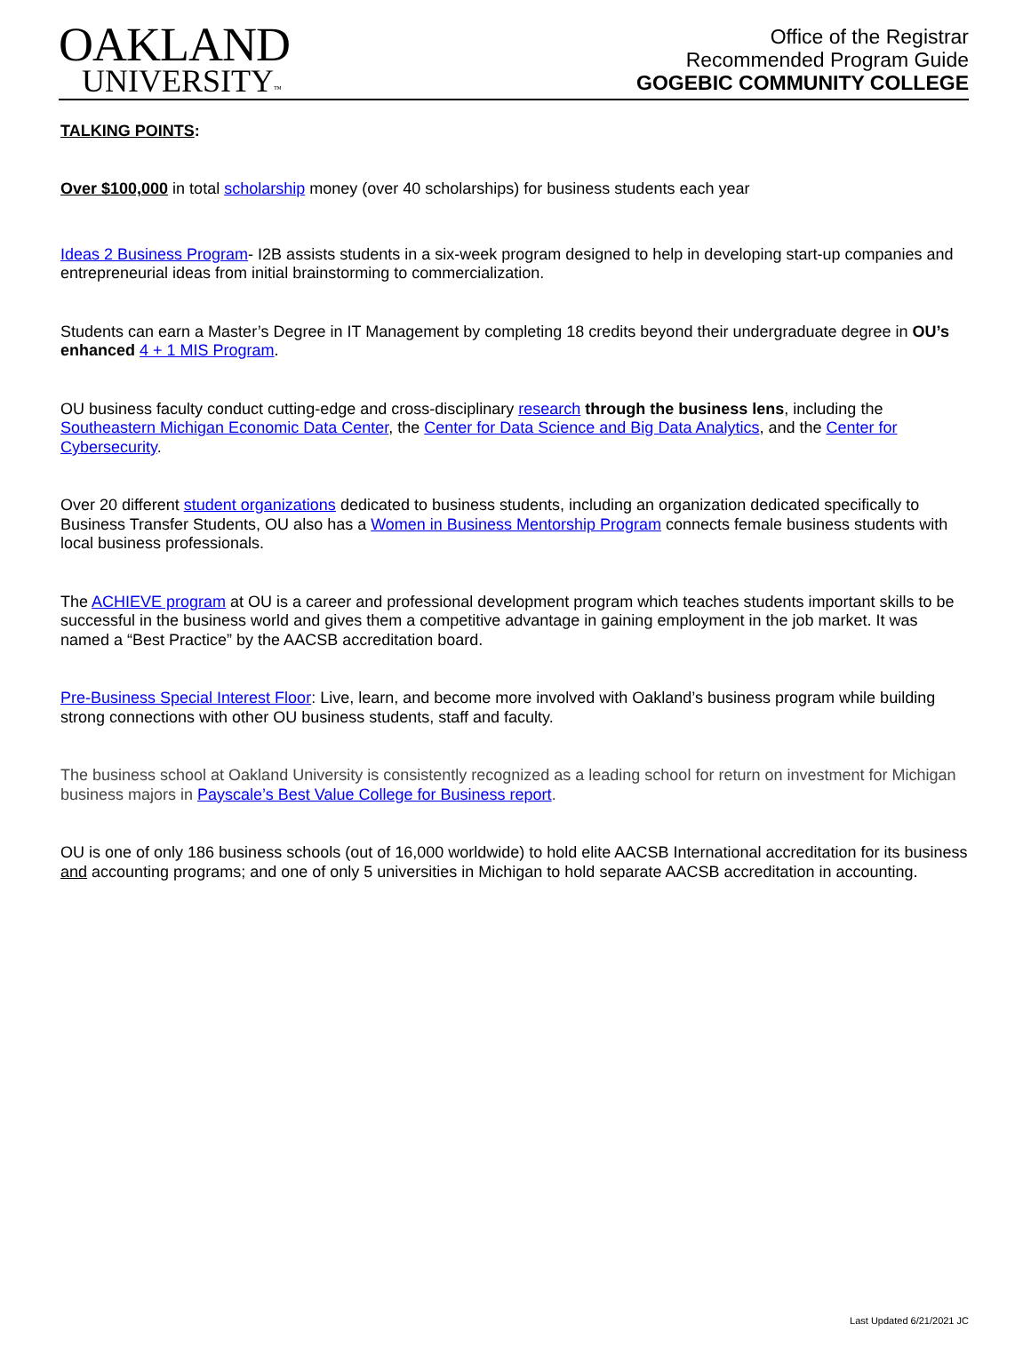OAKLAND
UNIVERSITY™
Office of the Registrar
Recommended Program Guide
GOGEBIC COMMUNITY COLLEGE
TALKING POINTS:
Over $100,000 in total scholarship money (over 40 scholarships) for business students each year
Ideas 2 Business Program- I2B assists students in a six-week program designed to help in developing start-up companies and entrepreneurial ideas from initial brainstorming to commercialization.
Students can earn a Master’s Degree in IT Management by completing 18 credits beyond their undergraduate degree in OU’s enhanced 4 + 1 MIS Program.
OU business faculty conduct cutting-edge and cross-disciplinary research through the business lens, including the Southeastern Michigan Economic Data Center, the Center for Data Science and Big Data Analytics, and the Center for Cybersecurity.
Over 20 different student organizations dedicated to business students, including an organization dedicated specifically to Business Transfer Students, OU also has a Women in Business Mentorship Program connects female business students with local business professionals.
The ACHIEVE program at OU is a career and professional development program which teaches students important skills to be successful in the business world and gives them a competitive advantage in gaining employment in the job market. It was named a “Best Practice” by the AACSB accreditation board.
Pre-Business Special Interest Floor: Live, learn, and become more involved with Oakland’s business program while building strong connections with other OU business students, staff and faculty.
The business school at Oakland University is consistently recognized as a leading school for return on investment for Michigan business majors in Payscale’s Best Value College for Business report.
OU is one of only 186 business schools (out of 16,000 worldwide) to hold elite AACSB International accreditation for its business and accounting programs; and one of only 5 universities in Michigan to hold separate AACSB accreditation in accounting.
Last Updated 6/21/2021 JC